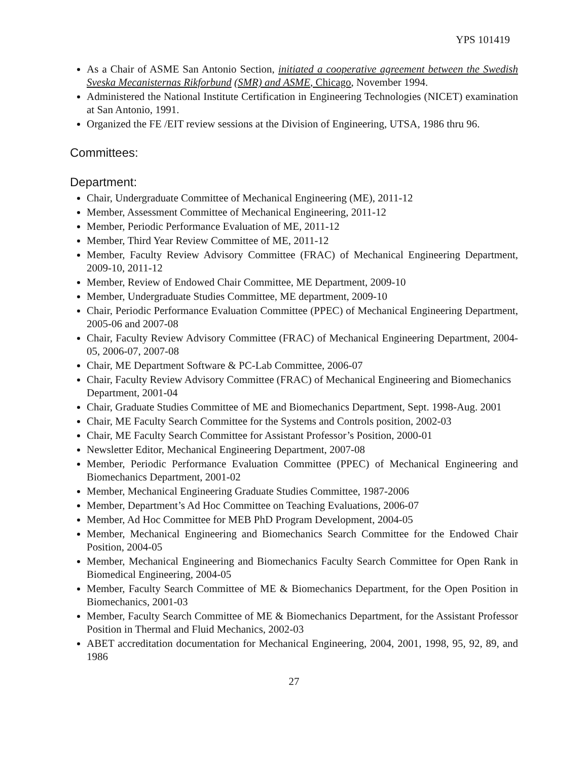YPS 101419
As a Chair of ASME San Antonio Section, initiated a cooperative agreement between the Swedish Sveska Mecanisternas Rikforbund (SMR) and ASME, Chicago, November 1994.
Administered the National Institute Certification in Engineering Technologies (NICET) examination at San Antonio, 1991.
Organized the FE /EIT review sessions at the Division of Engineering, UTSA, 1986 thru 96.
Committees:
Department:
Chair, Undergraduate Committee of Mechanical Engineering (ME), 2011-12
Member, Assessment Committee of Mechanical Engineering, 2011-12
Member, Periodic Performance Evaluation of ME, 2011-12
Member, Third Year Review Committee of ME, 2011-12
Member, Faculty Review Advisory Committee (FRAC) of Mechanical Engineering Department, 2009-10, 2011-12
Member, Review of Endowed Chair Committee, ME Department, 2009-10
Member, Undergraduate Studies Committee, ME department, 2009-10
Chair, Periodic Performance Evaluation Committee (PPEC) of Mechanical Engineering Department, 2005-06 and 2007-08
Chair, Faculty Review Advisory Committee (FRAC) of Mechanical Engineering Department, 2004-05, 2006-07, 2007-08
Chair, ME Department Software & PC-Lab Committee, 2006-07
Chair, Faculty Review Advisory Committee (FRAC) of Mechanical Engineering and Biomechanics Department, 2001-04
Chair, Graduate Studies Committee of ME and Biomechanics Department, Sept. 1998-Aug. 2001
Chair, ME Faculty Search Committee for the Systems and Controls position, 2002-03
Chair, ME Faculty Search Committee for Assistant Professor’s Position, 2000-01
Newsletter Editor, Mechanical Engineering Department, 2007-08
Member, Periodic Performance Evaluation Committee (PPEC) of Mechanical Engineering and Biomechanics Department, 2001-02
Member, Mechanical Engineering Graduate Studies Committee, 1987-2006
Member, Department’s Ad Hoc Committee on Teaching Evaluations, 2006-07
Member, Ad Hoc Committee for MEB PhD Program Development, 2004-05
Member, Mechanical Engineering and Biomechanics Search Committee for the Endowed Chair Position, 2004-05
Member, Mechanical Engineering and Biomechanics Faculty Search Committee for Open Rank in Biomedical Engineering, 2004-05
Member, Faculty Search Committee of ME & Biomechanics Department, for the Open Position in Biomechanics, 2001-03
Member, Faculty Search Committee of ME & Biomechanics Department, for the Assistant Professor Position in Thermal and Fluid Mechanics, 2002-03
ABET accreditation documentation for Mechanical Engineering, 2004, 2001, 1998, 95, 92, 89, and 1986
27